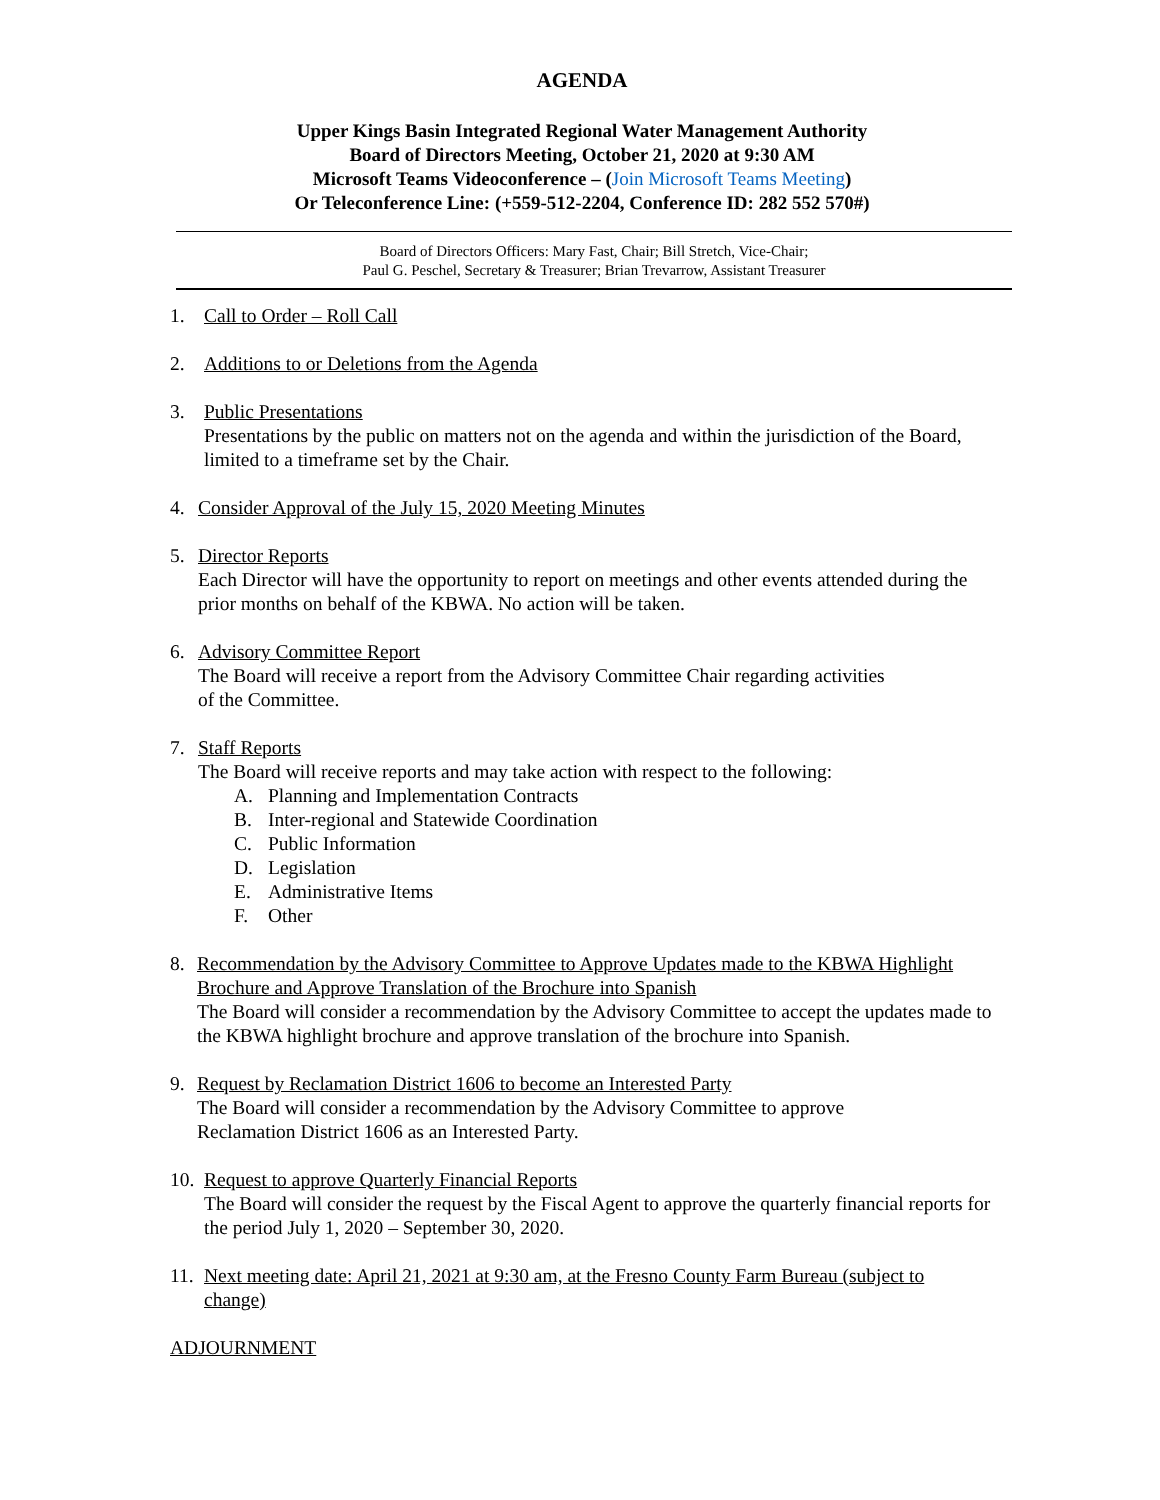AGENDA
Upper Kings Basin Integrated Regional Water Management Authority
Board of Directors Meeting, October 21, 2020 at 9:30 AM
Microsoft Teams Videoconference – (Join Microsoft Teams Meeting)
Or Teleconference Line: (+559-512-2204, Conference ID: 282 552 570#)
Board of Directors Officers: Mary Fast, Chair; Bill Stretch, Vice-Chair;
Paul G. Peschel, Secretary & Treasurer; Brian Trevarrow, Assistant Treasurer
1. Call to Order – Roll Call
2. Additions to or Deletions from the Agenda
3. Public Presentations
Presentations by the public on matters not on the agenda and within the jurisdiction of the Board, limited to a timeframe set by the Chair.
4. Consider Approval of the July 15, 2020 Meeting Minutes
5. Director Reports
Each Director will have the opportunity to report on meetings and other events attended during the prior months on behalf of the KBWA. No action will be taken.
6. Advisory Committee Report
The Board will receive a report from the Advisory Committee Chair regarding activities
of the Committee.
7. Staff Reports
The Board will receive reports and may take action with respect to the following:
A. Planning and Implementation Contracts
B. Inter-regional and Statewide Coordination
C. Public Information
D. Legislation
E. Administrative Items
F. Other
8. Recommendation by the Advisory Committee to Approve Updates made to the KBWA Highlight Brochure and Approve Translation of the Brochure into Spanish
The Board will consider a recommendation by the Advisory Committee to accept the updates made to the KBWA highlight brochure and approve translation of the brochure into Spanish.
9. Request by Reclamation District 1606 to become an Interested Party
The Board will consider a recommendation by the Advisory Committee to approve
Reclamation District 1606 as an Interested Party.
10.
Request to approve Quarterly Financial Reports
The Board will consider the request by the Fiscal Agent to approve the quarterly financial reports for the period July 1, 2020 – September 30, 2020.
11.
Next meeting date: April 21, 2021 at 9:30 am, at the Fresno County Farm Bureau (subject to change)
ADJOURNMENT